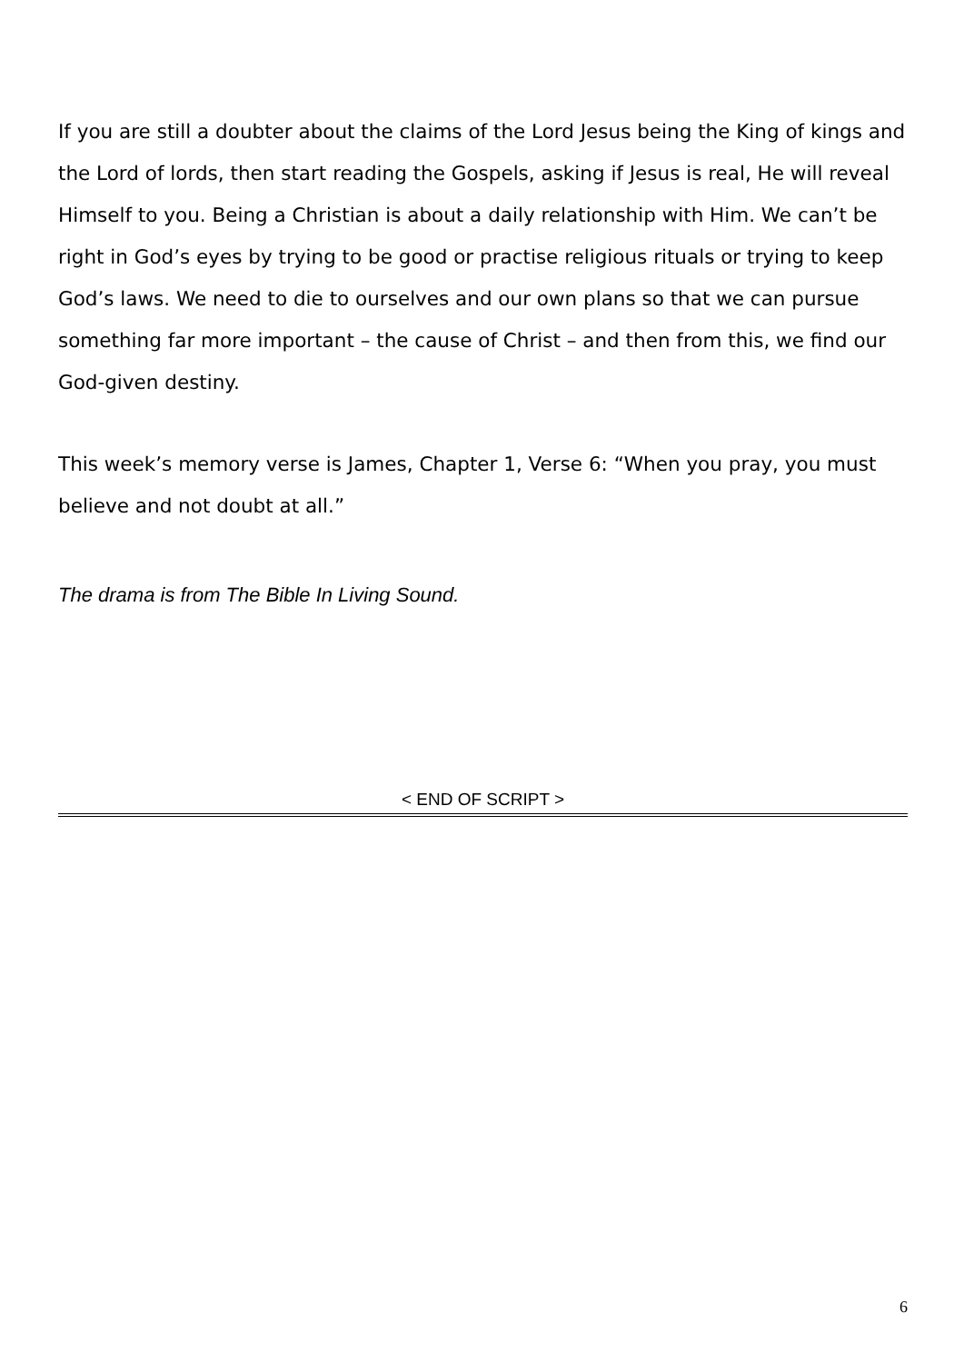If you are still a doubter about the claims of the Lord Jesus being the King of kings and the Lord of lords, then start reading the Gospels, asking if Jesus is real, He will reveal Himself to you. Being a Christian is about a daily relationship with Him. We can’t be right in God’s eyes by trying to be good or practise religious rituals or trying to keep God’s laws. We need to die to ourselves and our own plans so that we can pursue something far more important – the cause of Christ – and then from this, we find our God-given destiny.
This week’s memory verse is James, Chapter 1, Verse 6: “When you pray, you must believe and not doubt at all.”
The drama is from The Bible In Living Sound.
< END OF SCRIPT >
6